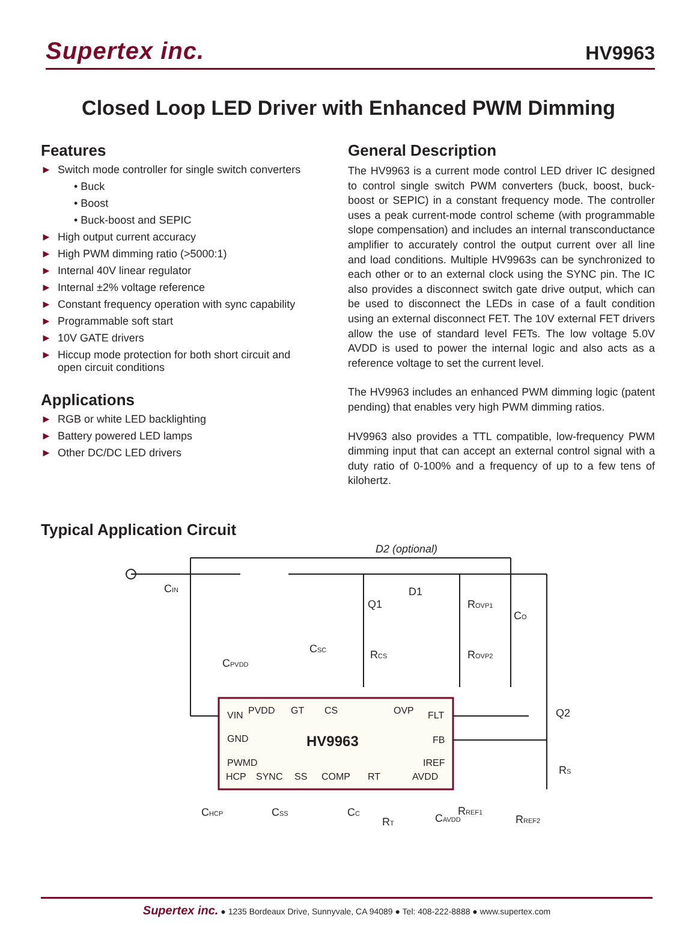Supertex inc.
HV9963
Closed Loop LED Driver with Enhanced PWM Dimming
Features
► Switch mode controller for single switch converters
• Buck
• Boost
• Buck-boost and SEPIC
► High output current accuracy
► High PWM dimming ratio (>5000:1)
► Internal 40V linear regulator
► Internal ±2% voltage reference
► Constant frequency operation with sync capability
► Programmable soft start
► 10V GATE drivers
► Hiccup mode protection for both short circuit and open circuit conditions
Applications
► RGB or white LED backlighting
► Battery powered LED lamps
► Other DC/DC LED drivers
General Description
The HV9963 is a current mode control LED driver IC designed to control single switch PWM converters (buck, boost, buck-boost or SEPIC) in a constant frequency mode. The controller uses a peak current-mode control scheme (with programmable slope compensation) and includes an internal transconductance amplifier to accurately control the output current over all line and load conditions. Multiple HV9963s can be synchronized to each other or to an external clock using the SYNC pin. The IC also provides a disconnect switch gate drive output, which can be used to disconnect the LEDs in case of a fault condition using an external disconnect FET. The 10V external FET drivers allow the use of standard level FETs. The low voltage 5.0V AVDD is used to power the internal logic and also acts as a reference voltage to set the current level.
The HV9963 includes an enhanced PWM dimming logic (patent pending) that enables very high PWM dimming ratios.
HV9963 also provides a TTL compatible, low-frequency PWM dimming input that can accept an external control signal with a duty ratio of 0-100% and a frequency of up to a few tens of kilohertz.
Typical Application Circuit
VIN
GND
PWMD
PVDD
GT
CS
OVP
FLT
FB
IREF
HCP
SYNC
SS
COMP
RT
AVDD
HV9963
D2 (optional)
D1
Q1
Q2
CIN
CO
ROVP1
ROVP2
RCS
CSC
CPVDD
RS
CHCP
CSS
CC
RT
CAVDD
RREF1
RREF2
Supertex inc. ● 1235 Bordeaux Drive, Sunnyvale, CA 94089 ● Tel: 408-222-8888 ● www.supertex.com